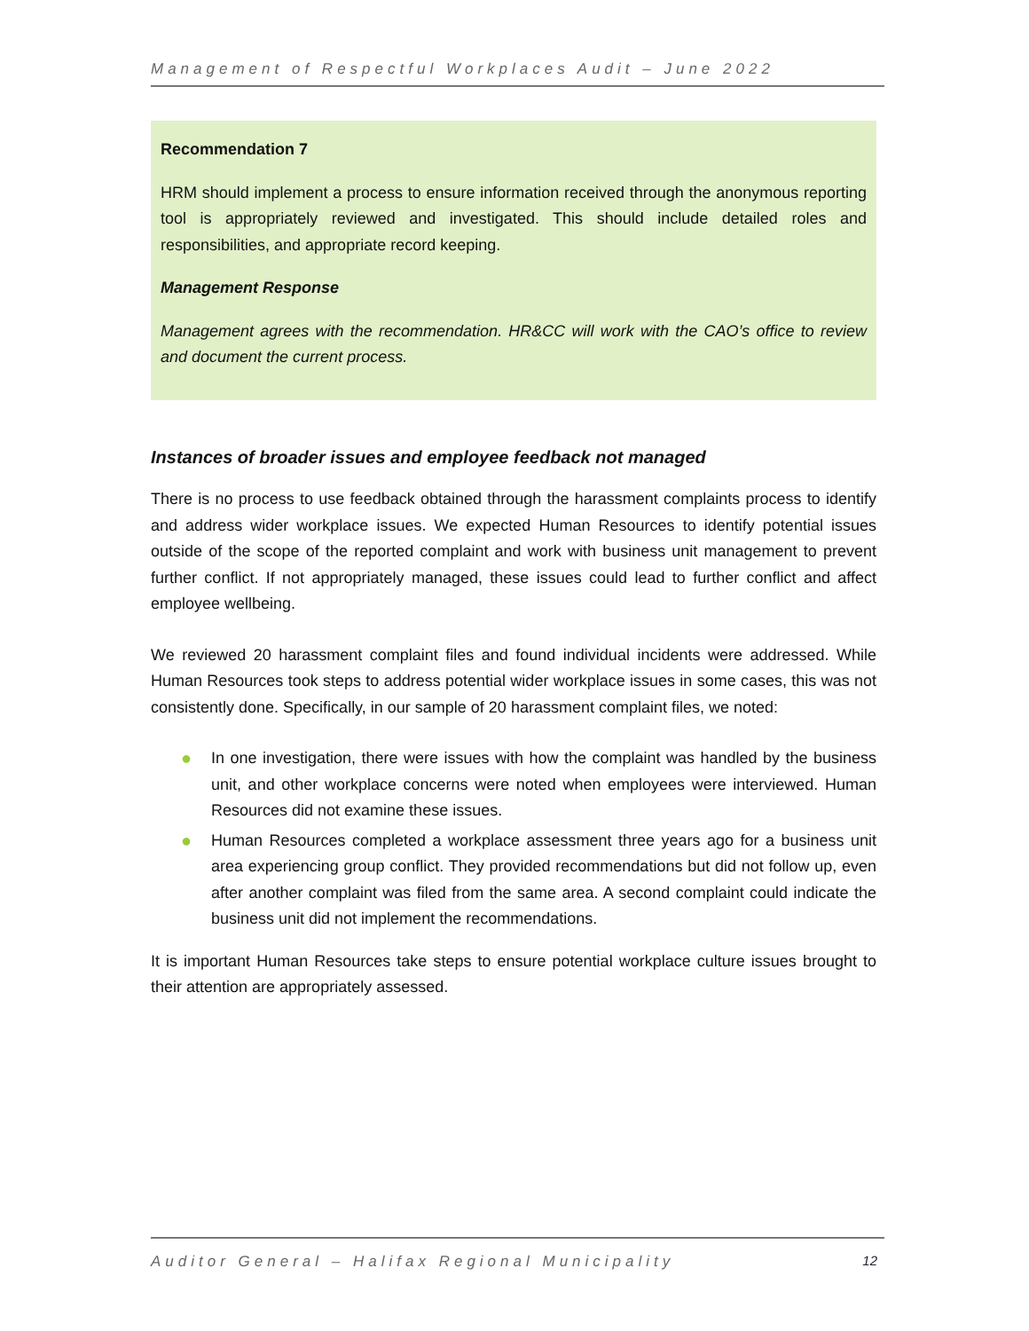Management of Respectful Workplaces Audit – June 2022
Recommendation 7
HRM should implement a process to ensure information received through the anonymous reporting tool is appropriately reviewed and investigated. This should include detailed roles and responsibilities, and appropriate record keeping.
Management Response
Management agrees with the recommendation. HR&CC will work with the CAO’s office to review and document the current process.
Instances of broader issues and employee feedback not managed
There is no process to use feedback obtained through the harassment complaints process to identify and address wider workplace issues. We expected Human Resources to identify potential issues outside of the scope of the reported complaint and work with business unit management to prevent further conflict. If not appropriately managed, these issues could lead to further conflict and affect employee wellbeing.
We reviewed 20 harassment complaint files and found individual incidents were addressed. While Human Resources took steps to address potential wider workplace issues in some cases, this was not consistently done. Specifically, in our sample of 20 harassment complaint files, we noted:
● In one investigation, there were issues with how the complaint was handled by the business unit, and other workplace concerns were noted when employees were interviewed. Human Resources did not examine these issues.
● Human Resources completed a workplace assessment three years ago for a business unit area experiencing group conflict. They provided recommendations but did not follow up, even after another complaint was filed from the same area. A second complaint could indicate the business unit did not implement the recommendations.
It is important Human Resources take steps to ensure potential workplace culture issues brought to their attention are appropriately assessed.
Auditor General – Halifax Regional Municipality 12